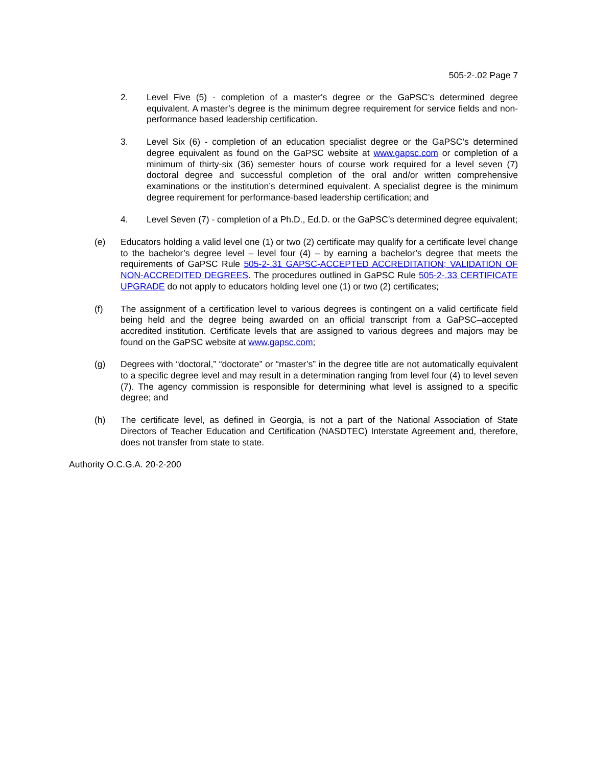505-2-.02 Page 7
2. Level Five (5) - completion of a master's degree or the GaPSC’s determined degree equivalent. A master’s degree is the minimum degree requirement for service fields and non-performance based leadership certification.
3. Level Six (6) - completion of an education specialist degree or the GaPSC’s determined degree equivalent as found on the GaPSC website at www.gapsc.com or completion of a minimum of thirty-six (36) semester hours of course work required for a level seven (7) doctoral degree and successful completion of the oral and/or written comprehensive examinations or the institution’s determined equivalent. A specialist degree is the minimum degree requirement for performance-based leadership certification; and
4. Level Seven (7) - completion of a Ph.D., Ed.D. or the GaPSC’s determined degree equivalent;
(e) Educators holding a valid level one (1) or two (2) certificate may qualify for a certificate level change to the bachelor’s degree level – level four (4) – by earning a bachelor’s degree that meets the requirements of GaPSC Rule 505-2-.31 GAPSC-ACCEPTED ACCREDITATION; VALIDATION OF NON-ACCREDITED DEGREES. The procedures outlined in GaPSC Rule 505-2-.33 CERTIFICATE UPGRADE do not apply to educators holding level one (1) or two (2) certificates;
(f) The assignment of a certification level to various degrees is contingent on a valid certificate field being held and the degree being awarded on an official transcript from a GaPSC–accepted accredited institution. Certificate levels that are assigned to various degrees and majors may be found on the GaPSC website at www.gapsc.com;
(g) Degrees with “doctoral,” “doctorate” or “master’s” in the degree title are not automatically equivalent to a specific degree level and may result in a determination ranging from level four (4) to level seven (7). The agency commission is responsible for determining what level is assigned to a specific degree; and
(h) The certificate level, as defined in Georgia, is not a part of the National Association of State Directors of Teacher Education and Certification (NASDTEC) Interstate Agreement and, therefore, does not transfer from state to state.
Authority O.C.G.A. 20-2-200